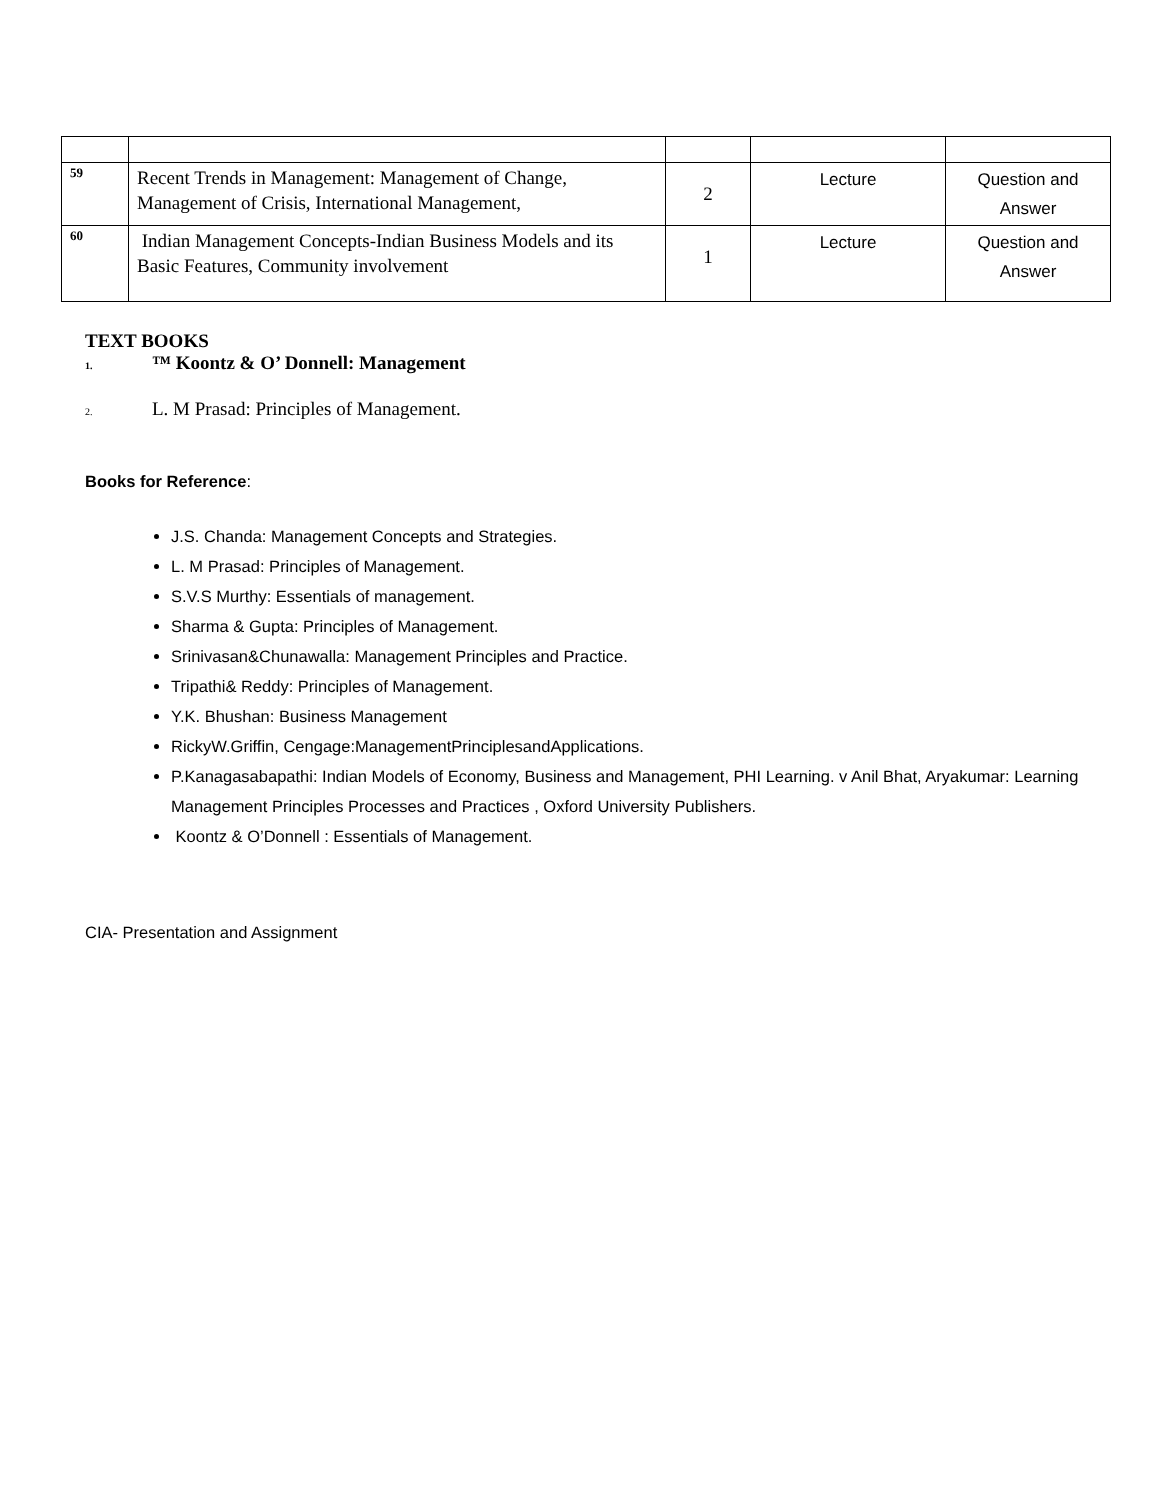| 59 | Recent Trends in Management: Management of Change, Management of Crisis, International Management, | 2 | Lecture | Question and Answer |
| 60 | Indian Management Concepts-Indian Business Models and its Basic Features, Community involvement | 1 | Lecture | Question and Answer |
TEXT BOOKS
1. ™ Koontz & O’ Donnell: Management
2. L. M Prasad: Principles of Management.
Books for Reference:
J.S. Chanda: Management Concepts and Strategies.
L. M Prasad: Principles of Management.
S.V.S Murthy: Essentials of management.
Sharma & Gupta: Principles of Management.
Srinivasan&Chunawalla: Management Principles and Practice.
Tripathi& Reddy: Principles of Management.
Y.K. Bhushan: Business Management
RickyW.Griffin, Cengage:ManagementPrinciplesandApplications.
P.Kanagasabapathi: Indian Models of Economy, Business and Management, PHI Learning. v Anil Bhat, Aryakumar: Learning Management Principles Processes and Practices , Oxford University Publishers.
Koontz & O’Donnell : Essentials of Management.
CIA- Presentation and Assignment